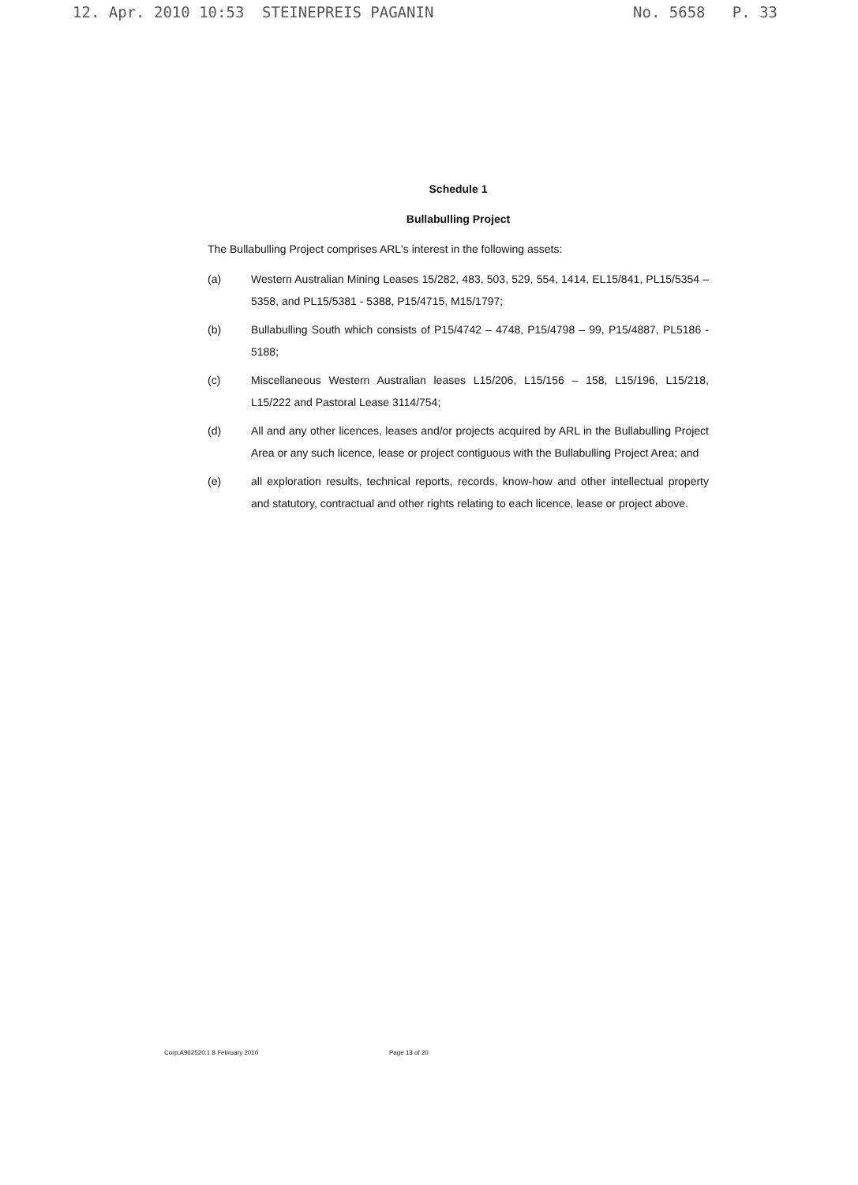12. Apr. 2010 10:53 STEINEPREIS PAGANIN No. 5658 P. 33
Schedule 1
Bullabulling Project
The Bullabulling Project comprises ARL's interest in the following assets:
(a) Western Australian Mining Leases 15/282, 483, 503, 529, 554, 1414, EL15/841, PL15/5354 – 5358, and PL15/5381 - 5388, P15/4715, M15/1797;
(b) Bullabulling South which consists of P15/4742 – 4748, P15/4798 – 99, P15/4887, PL5186 - 5188;
(c) Miscellaneous Western Australian leases L15/206, L15/156 – 158, L15/196, L15/218, L15/222 and Pastoral Lease 3114/754;
(d) All and any other licences, leases and/or projects acquired by ARL in the Bullabulling Project Area or any such licence, lease or project contiguous with the Bullabulling Project Area; and
(e) all exploration results, technical reports, records, know-how and other intellectual property and statutory, contractual and other rights relating to each licence, lease or project above.
Corp:A962520:1 8 February 2010 Page 13 of 20